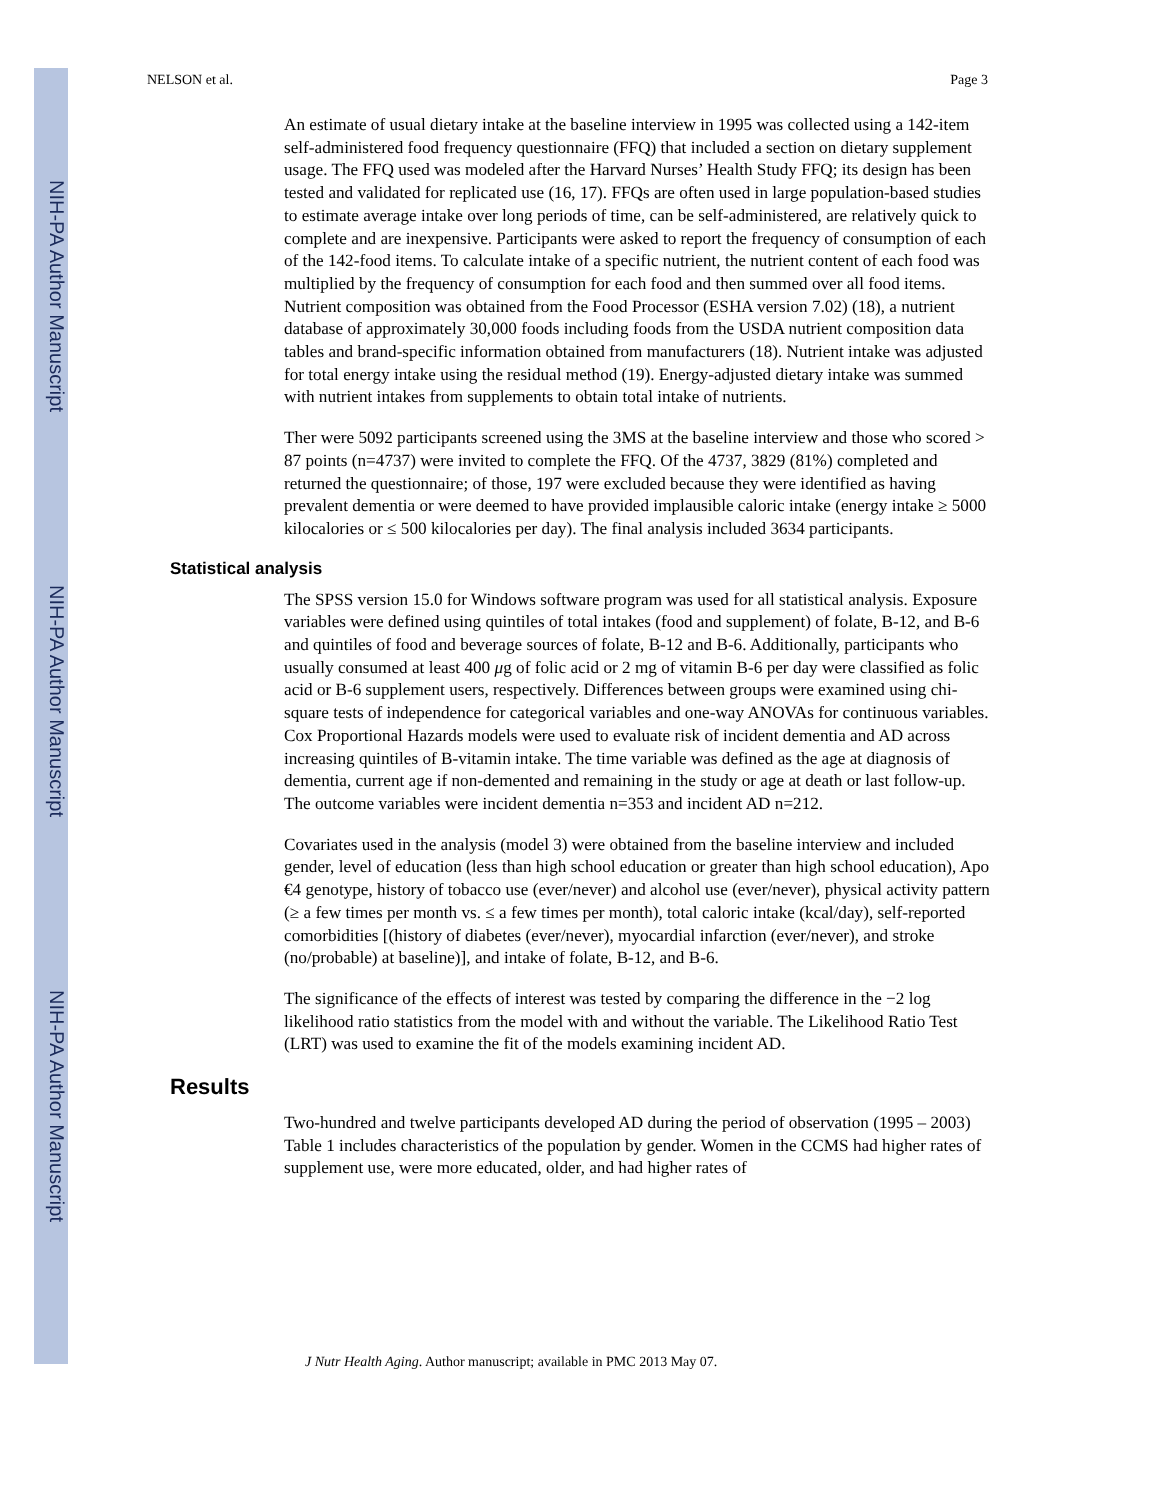NIH-PA Author Manuscript
NIH-PA Author Manuscript
NIH-PA Author Manuscript
NELSON et al. Page 3
An estimate of usual dietary intake at the baseline interview in 1995 was collected using a 142-item self-administered food frequency questionnaire (FFQ) that included a section on dietary supplement usage. The FFQ used was modeled after the Harvard Nurses’ Health Study FFQ; its design has been tested and validated for replicated use (16, 17). FFQs are often used in large population-based studies to estimate average intake over long periods of time, can be self-administered, are relatively quick to complete and are inexpensive. Participants were asked to report the frequency of consumption of each of the 142-food items. To calculate intake of a specific nutrient, the nutrient content of each food was multiplied by the frequency of consumption for each food and then summed over all food items. Nutrient composition was obtained from the Food Processor (ESHA version 7.02) (18), a nutrient database of approximately 30,000 foods including foods from the USDA nutrient composition data tables and brand-specific information obtained from manufacturers (18). Nutrient intake was adjusted for total energy intake using the residual method (19). Energy-adjusted dietary intake was summed with nutrient intakes from supplements to obtain total intake of nutrients.
Ther were 5092 participants screened using the 3MS at the baseline interview and those who scored > 87 points (n=4737) were invited to complete the FFQ. Of the 4737, 3829 (81%) completed and returned the questionnaire; of those, 197 were excluded because they were identified as having prevalent dementia or were deemed to have provided implausible caloric intake (energy intake ≥ 5000 kilocalories or ≤ 500 kilocalories per day). The final analysis included 3634 participants.
Statistical analysis
The SPSS version 15.0 for Windows software program was used for all statistical analysis. Exposure variables were defined using quintiles of total intakes (food and supplement) of folate, B-12, and B-6 and quintiles of food and beverage sources of folate, B-12 and B-6. Additionally, participants who usually consumed at least 400 μg of folic acid or 2 mg of vitamin B-6 per day were classified as folic acid or B-6 supplement users, respectively. Differences between groups were examined using chi-square tests of independence for categorical variables and one-way ANOVAs for continuous variables. Cox Proportional Hazards models were used to evaluate risk of incident dementia and AD across increasing quintiles of B-vitamin intake. The time variable was defined as the age at diagnosis of dementia, current age if non-demented and remaining in the study or age at death or last follow-up. The outcome variables were incident dementia n=353 and incident AD n=212.
Covariates used in the analysis (model 3) were obtained from the baseline interview and included gender, level of education (less than high school education or greater than high school education), Apo €4 genotype, history of tobacco use (ever/never) and alcohol use (ever/never), physical activity pattern (≥ a few times per month vs. ≤ a few times per month), total caloric intake (kcal/day), self-reported comorbidities [(history of diabetes (ever/never), myocardial infarction (ever/never), and stroke (no/probable) at baseline)], and intake of folate, B-12, and B-6.
The significance of the effects of interest was tested by comparing the difference in the −2 log likelihood ratio statistics from the model with and without the variable. The Likelihood Ratio Test (LRT) was used to examine the fit of the models examining incident AD.
Results
Two-hundred and twelve participants developed AD during the period of observation (1995 – 2003) Table 1 includes characteristics of the population by gender. Women in the CCMS had higher rates of supplement use, were more educated, older, and had higher rates of
J Nutr Health Aging. Author manuscript; available in PMC 2013 May 07.